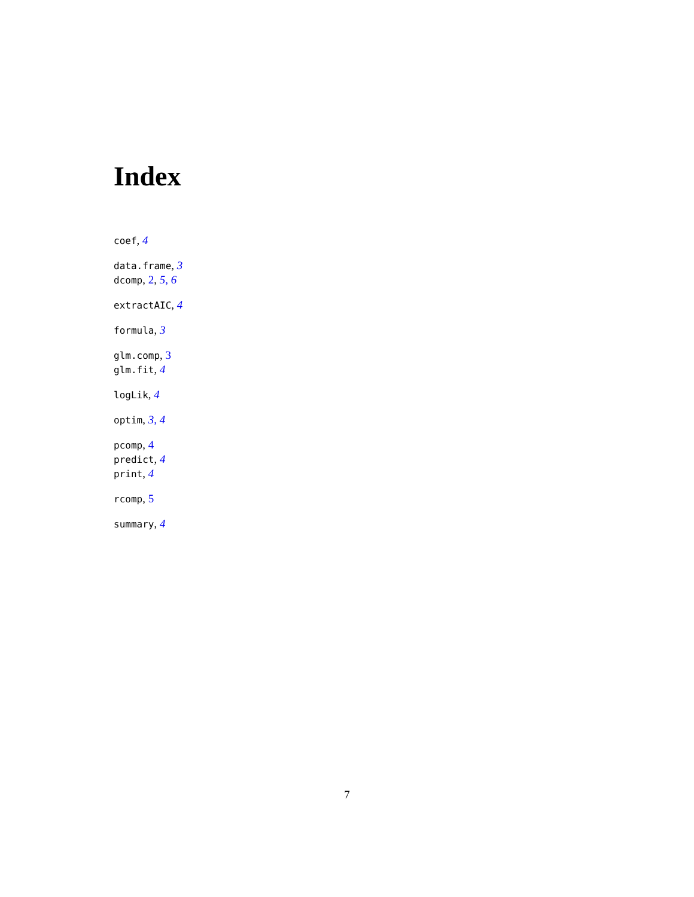Index
coef, 4
data.frame, 3
dcomp, 2, 5, 6
extractAIC, 4
formula, 3
glm.comp, 3
glm.fit, 4
logLik, 4
optim, 3, 4
pcomp, 4
predict, 4
print, 4
rcomp, 5
summary, 4
7